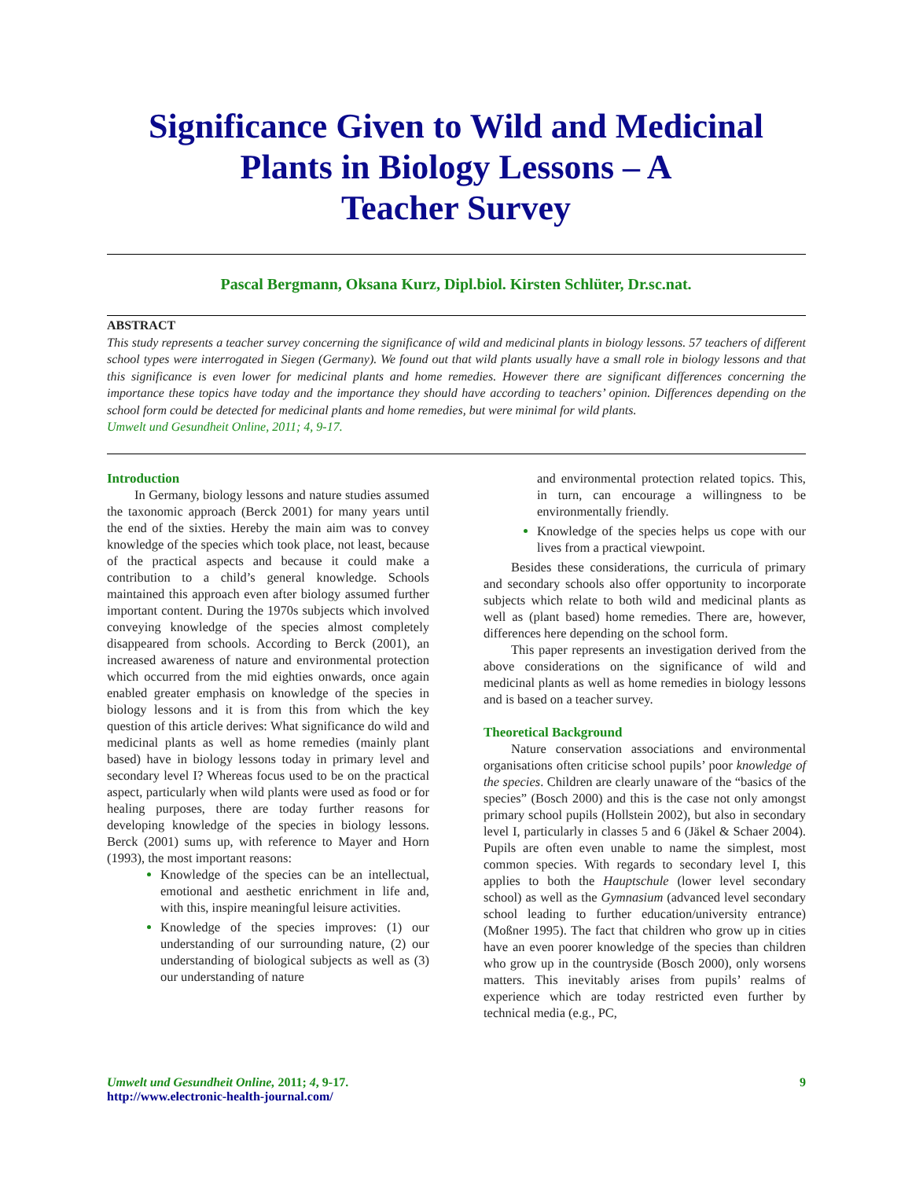Significance Given to Wild and Medicinal
Plants in Biology Lessons – A
Teacher Survey
Pascal Bergmann, Oksana Kurz, Dipl.biol. Kirsten Schlüter, Dr.sc.nat.
ABSTRACT
This study represents a teacher survey concerning the significance of wild and medicinal plants in biology lessons. 57 teachers of different school types were interrogated in Siegen (Germany). We found out that wild plants usually have a small role in biology lessons and that this significance is even lower for medicinal plants and home remedies. However there are significant differences concerning the importance these topics have today and the importance they should have according to teachers’ opinion. Differences depending on the school form could be detected for medicinal plants and home remedies, but were minimal for wild plants.
Umwelt und Gesundheit Online, 2011; 4, 9-17.
Introduction
In Germany, biology lessons and nature studies assumed the taxonomic approach (Berck 2001) for many years until the end of the sixties. Hereby the main aim was to convey knowledge of the species which took place, not least, because of the practical aspects and because it could make a contribution to a child’s general knowledge. Schools maintained this approach even after biology assumed further important content. During the 1970s subjects which involved conveying knowledge of the species almost completely disappeared from schools. According to Berck (2001), an increased awareness of nature and environmental protection which occurred from the mid eighties onwards, once again enabled greater emphasis on knowledge of the species in biology lessons and it is from this from which the key question of this article derives: What significance do wild and medicinal plants as well as home remedies (mainly plant based) have in biology lessons today in primary level and secondary level I? Whereas focus used to be on the practical aspect, particularly when wild plants were used as food or for healing purposes, there are today further reasons for developing knowledge of the species in biology lessons. Berck (2001) sums up, with reference to Mayer and Horn (1993), the most important reasons:
Knowledge of the species can be an intellectual, emotional and aesthetic enrichment in life and, with this, inspire meaningful leisure activities.
Knowledge of the species improves: (1) our understanding of our surrounding nature, (2) our understanding of biological subjects as well as (3) our understanding of nature
and environmental protection related topics. This, in turn, can encourage a willingness to be environmentally friendly.
Knowledge of the species helps us cope with our lives from a practical viewpoint.
Besides these considerations, the curricula of primary and secondary schools also offer opportunity to incorporate subjects which relate to both wild and medicinal plants as well as (plant based) home remedies. There are, however, differences here depending on the school form.
This paper represents an investigation derived from the above considerations on the significance of wild and medicinal plants as well as home remedies in biology lessons and is based on a teacher survey.
Theoretical Background
Nature conservation associations and environmental organisations often criticise school pupils’ poor knowledge of the species. Children are clearly unaware of the “basics of the species” (Bosch 2000) and this is the case not only amongst primary school pupils (Hollstein 2002), but also in secondary level I, particularly in classes 5 and 6 (Jäkel & Schaer 2004). Pupils are often even unable to name the simplest, most common species. With regards to secondary level I, this applies to both the Hauptschule (lower level secondary school) as well as the Gymnasium (advanced level secondary school leading to further education/university entrance) (Moßner 1995). The fact that children who grow up in cities have an even poorer knowledge of the species than children who grow up in the countryside (Bosch 2000), only worsens matters. This inevitably arises from pupils’ realms of experience which are today restricted even further by technical media (e.g., PC,
Umwelt und Gesundheit Online, 2011; 4, 9-17.
http://www.electronic-health-journal.com/
9